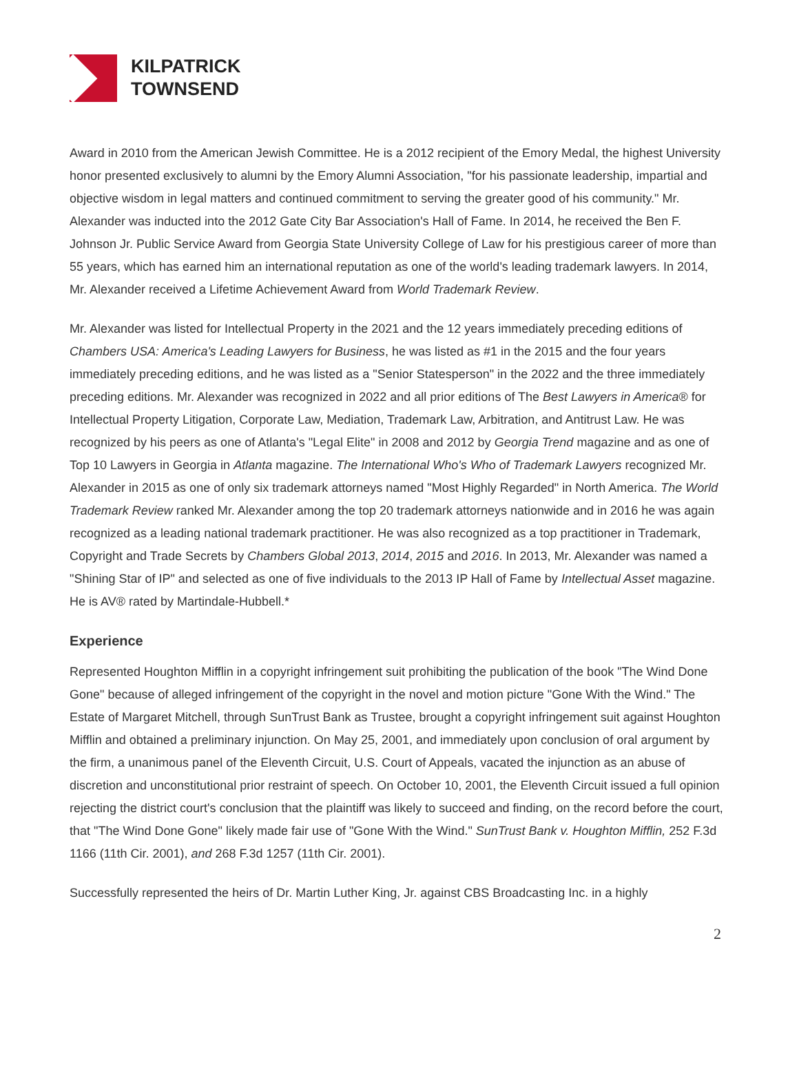KILPATRICK
TOWNSEND
Award in 2010 from the American Jewish Committee. He is a 2012 recipient of the Emory Medal, the highest University honor presented exclusively to alumni by the Emory Alumni Association, "for his passionate leadership, impartial and objective wisdom in legal matters and continued commitment to serving the greater good of his community." Mr. Alexander was inducted into the 2012 Gate City Bar Association's Hall of Fame. In 2014, he received the Ben F. Johnson Jr. Public Service Award from Georgia State University College of Law for his prestigious career of more than 55 years, which has earned him an international reputation as one of the world's leading trademark lawyers. In 2014, Mr. Alexander received a Lifetime Achievement Award from World Trademark Review.
Mr. Alexander was listed for Intellectual Property in the 2021 and the 12 years immediately preceding editions of Chambers USA: America's Leading Lawyers for Business, he was listed as #1 in the 2015 and the four years immediately preceding editions, and he was listed as a "Senior Statesperson" in the 2022 and the three immediately preceding editions. Mr. Alexander was recognized in 2022 and all prior editions of The Best Lawyers in America® for Intellectual Property Litigation, Corporate Law, Mediation, Trademark Law, Arbitration, and Antitrust Law. He was recognized by his peers as one of Atlanta's "Legal Elite" in 2008 and 2012 by Georgia Trend magazine and as one of Top 10 Lawyers in Georgia in Atlanta magazine. The International Who's Who of Trademark Lawyers recognized Mr. Alexander in 2015 as one of only six trademark attorneys named "Most Highly Regarded" in North America. The World Trademark Review ranked Mr. Alexander among the top 20 trademark attorneys nationwide and in 2016 he was again recognized as a leading national trademark practitioner. He was also recognized as a top practitioner in Trademark, Copyright and Trade Secrets by Chambers Global 2013, 2014, 2015 and 2016. In 2013, Mr. Alexander was named a "Shining Star of IP" and selected as one of five individuals to the 2013 IP Hall of Fame by Intellectual Asset magazine. He is AV® rated by Martindale-Hubbell.*
Experience
Represented Houghton Mifflin in a copyright infringement suit prohibiting the publication of the book "The Wind Done Gone" because of alleged infringement of the copyright in the novel and motion picture "Gone With the Wind." The Estate of Margaret Mitchell, through SunTrust Bank as Trustee, brought a copyright infringement suit against Houghton Mifflin and obtained a preliminary injunction. On May 25, 2001, and immediately upon conclusion of oral argument by the firm, a unanimous panel of the Eleventh Circuit, U.S. Court of Appeals, vacated the injunction as an abuse of discretion and unconstitutional prior restraint of speech. On October 10, 2001, the Eleventh Circuit issued a full opinion rejecting the district court's conclusion that the plaintiff was likely to succeed and finding, on the record before the court, that "The Wind Done Gone" likely made fair use of "Gone With the Wind." SunTrust Bank v. Houghton Mifflin, 252 F.3d 1166 (11th Cir. 2001), and 268 F.3d 1257 (11th Cir. 2001).
Successfully represented the heirs of Dr. Martin Luther King, Jr. against CBS Broadcasting Inc. in a highly
2